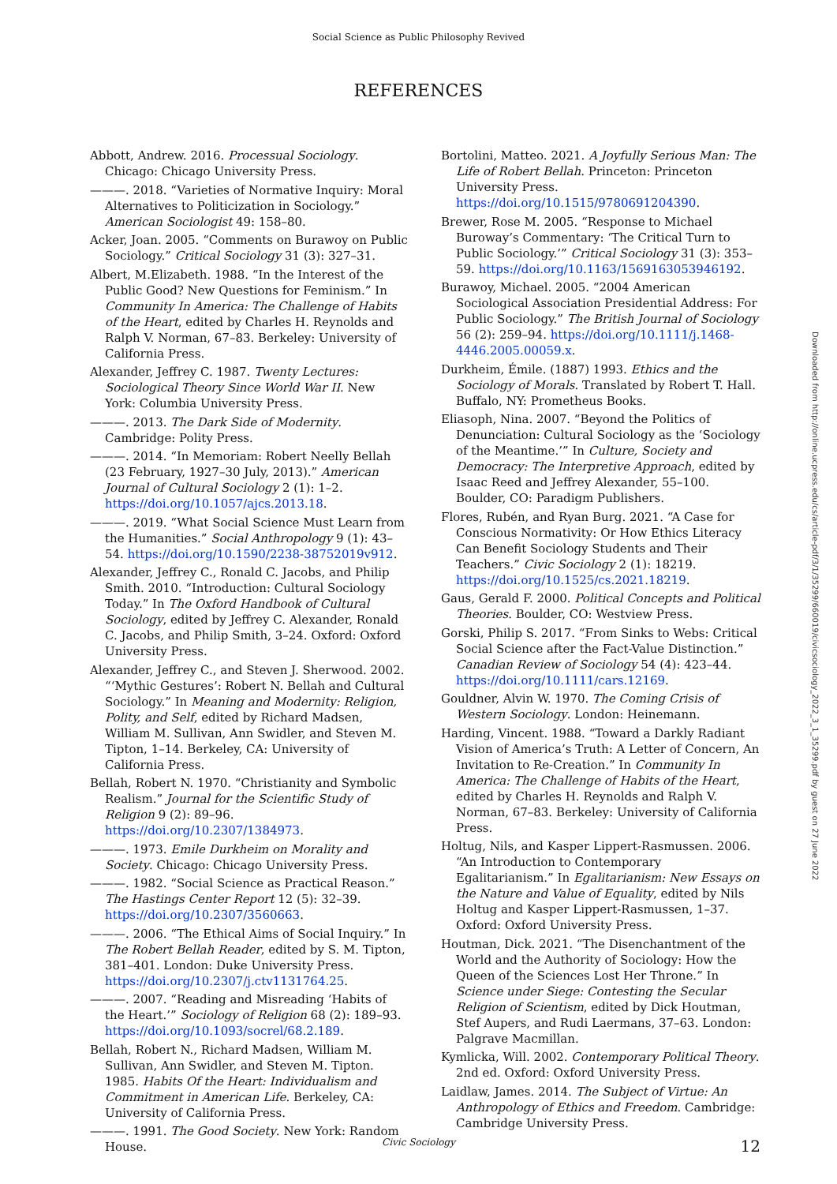Social Science as Public Philosophy Revived
REFERENCES
Abbott, Andrew. 2016. Processual Sociology. Chicago: Chicago University Press.
———. 2018. “Varieties of Normative Inquiry: Moral Alternatives to Politicization in Sociology.” American Sociologist 49: 158–80.
Acker, Joan. 2005. “Comments on Burawoy on Public Sociology.” Critical Sociology 31 (3): 327–31.
Albert, M.Elizabeth. 1988. “In the Interest of the Public Good? New Questions for Feminism.” In Community In America: The Challenge of Habits of the Heart, edited by Charles H. Reynolds and Ralph V. Norman, 67–83. Berkeley: University of California Press.
Alexander, Jeffrey C. 1987. Twenty Lectures: Sociological Theory Since World War II. New York: Columbia University Press.
———. 2013. The Dark Side of Modernity. Cambridge: Polity Press.
———. 2014. “In Memoriam: Robert Neelly Bellah (23 February, 1927–30 July, 2013).” American Journal of Cultural Sociology 2 (1): 1–2. https://doi.org/10.1057/ajcs.2013.18.
———. 2019. “What Social Science Must Learn from the Humanities.” Social Anthropology 9 (1): 43–54. https://doi.org/10.1590/2238-38752019v912.
Alexander, Jeffrey C., Ronald C. Jacobs, and Philip Smith. 2010. “Introduction: Cultural Sociology Today.” In The Oxford Handbook of Cultural Sociology, edited by Jeffrey C. Alexander, Ronald C. Jacobs, and Philip Smith, 3–24. Oxford: Oxford University Press.
Alexander, Jeffrey C., and Steven J. Sherwood. 2002. “‘Mythic Gestures’: Robert N. Bellah and Cultural Sociology.” In Meaning and Modernity: Religion, Polity, and Self, edited by Richard Madsen, William M. Sullivan, Ann Swidler, and Steven M. Tipton, 1–14. Berkeley, CA: University of California Press.
Bellah, Robert N. 1970. “Christianity and Symbolic Realism.” Journal for the Scientific Study of Religion 9 (2): 89–96. https://doi.org/10.2307/1384973.
———. 1973. Emile Durkheim on Morality and Society. Chicago: Chicago University Press.
———. 1982. “Social Science as Practical Reason.” The Hastings Center Report 12 (5): 32–39. https://doi.org/10.2307/3560663.
———. 2006. “The Ethical Aims of Social Inquiry.” In The Robert Bellah Reader, edited by S. M. Tipton, 381–401. London: Duke University Press. https://doi.org/10.2307/j.ctv1131764.25.
———. 2007. “Reading and Misreading ‘Habits of the Heart.’” Sociology of Religion 68 (2): 189–93. https://doi.org/10.1093/socrel/68.2.189.
Bellah, Robert N., Richard Madsen, William M. Sullivan, Ann Swidler, and Steven M. Tipton. 1985. Habits Of the Heart: Individualism and Commitment in American Life. Berkeley, CA: University of California Press.
———. 1991. The Good Society. New York: Random House.
Bortolini, Matteo. 2021. A Joyfully Serious Man: The Life of Robert Bellah. Princeton: Princeton University Press. https://doi.org/10.1515/9780691204390.
Brewer, Rose M. 2005. “Response to Michael Buroway’s Commentary: ‘The Critical Turn to Public Sociology.’” Critical Sociology 31 (3): 353–59. https://doi.org/10.1163/1569163053946192.
Burawoy, Michael. 2005. “2004 American Sociological Association Presidential Address: For Public Sociology.” The British Journal of Sociology 56 (2): 259–94. https://doi.org/10.1111/j.1468-4446.2005.00059.x.
Durkheim, Émile. (1887) 1993. Ethics and the Sociology of Morals. Translated by Robert T. Hall. Buffalo, NY: Prometheus Books.
Eliasoph, Nina. 2007. “Beyond the Politics of Denunciation: Cultural Sociology as the ‘Sociology of the Meantime.’” In Culture, Society and Democracy: The Interpretive Approach, edited by Isaac Reed and Jeffrey Alexander, 55–100. Boulder, CO: Paradigm Publishers.
Flores, Rubén, and Ryan Burg. 2021. “A Case for Conscious Normativity: Or How Ethics Literacy Can Benefit Sociology Students and Their Teachers.” Civic Sociology 2 (1): 18219. https://doi.org/10.1525/cs.2021.18219.
Gaus, Gerald F. 2000. Political Concepts and Political Theories. Boulder, CO: Westview Press.
Gorski, Philip S. 2017. “From Sinks to Webs: Critical Social Science after the Fact-Value Distinction.” Canadian Review of Sociology 54 (4): 423–44. https://doi.org/10.1111/cars.12169.
Gouldner, Alvin W. 1970. The Coming Crisis of Western Sociology. London: Heinemann.
Harding, Vincent. 1988. “Toward a Darkly Radiant Vision of America’s Truth: A Letter of Concern, An Invitation to Re-Creation.” In Community In America: The Challenge of Habits of the Heart, edited by Charles H. Reynolds and Ralph V. Norman, 67–83. Berkeley: University of California Press.
Holtug, Nils, and Kasper Lippert-Rasmussen. 2006. “An Introduction to Contemporary Egalitarianism.” In Egalitarianism: New Essays on the Nature and Value of Equality, edited by Nils Holtug and Kasper Lippert-Rasmussen, 1–37. Oxford: Oxford University Press.
Houtman, Dick. 2021. “The Disenchantment of the World and the Authority of Sociology: How the Queen of the Sciences Lost Her Throne.” In Science under Siege: Contesting the Secular Religion of Scientism, edited by Dick Houtman, Stef Aupers, and Rudi Laermans, 37–63. London: Palgrave Macmillan.
Kymlicka, Will. 2002. Contemporary Political Theory. 2nd ed. Oxford: Oxford University Press.
Laidlaw, James. 2014. The Subject of Virtue: An Anthropology of Ethics and Freedom. Cambridge: Cambridge University Press.
Downloaded from http://online.ucpress.edu/cs/article-pdf/3/1/35299/660019/civicsociology_2022_3_1_35299.pdf by guest on 27 June 2022
Civic Sociology 12